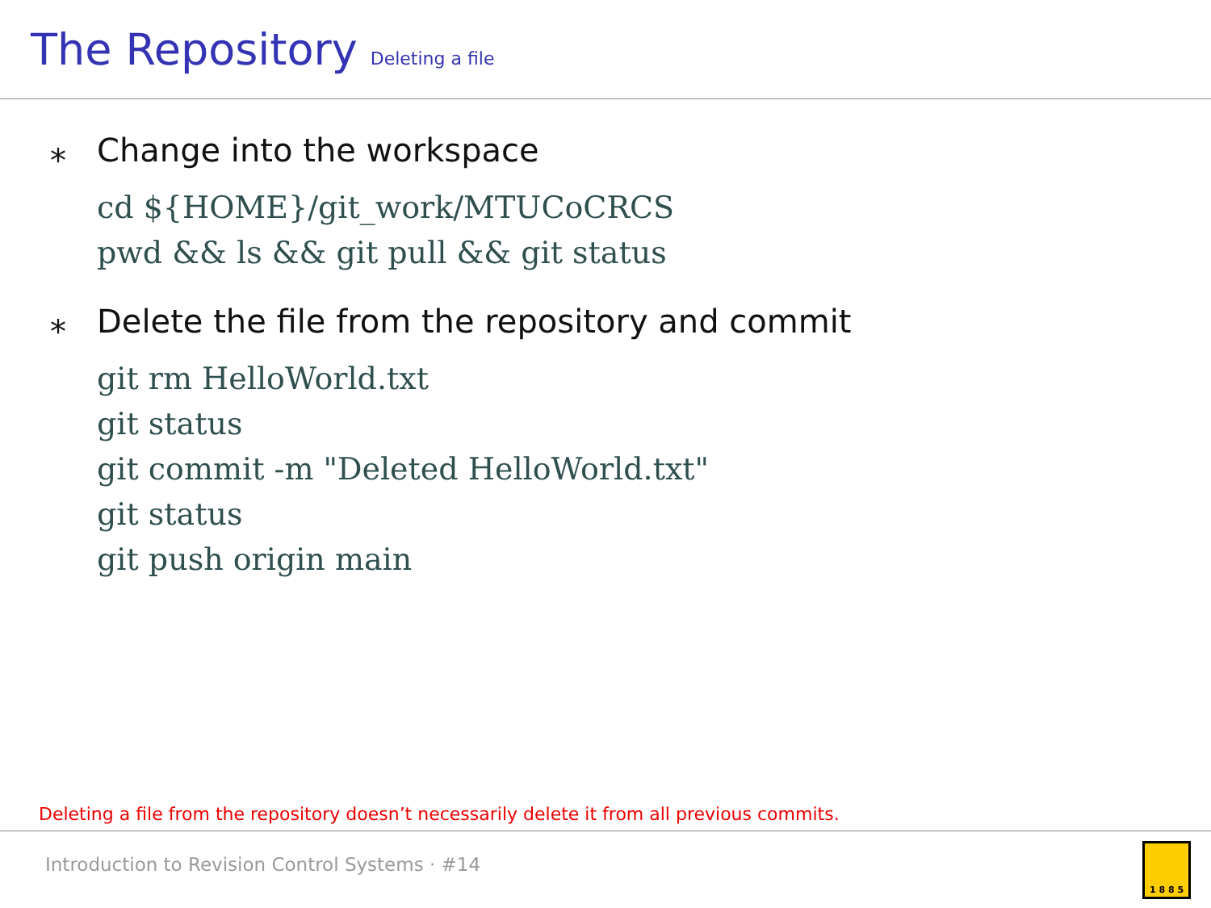The Repository Deleting a file
⁎ Change into the workspace
cd ${HOME}/git_work/MTUCoCRCS
pwd && ls && git pull && git status
⁎ Delete the file from the repository and commit
git rm HelloWorld.txt
git status
git commit -m "Deleted HelloWorld.txt"
git status
git push origin main
Deleting a file from the repository doesn’t necessarily delete it from all previous commits.
Introduction to Revision Control Systems · #14
1 8 8 5